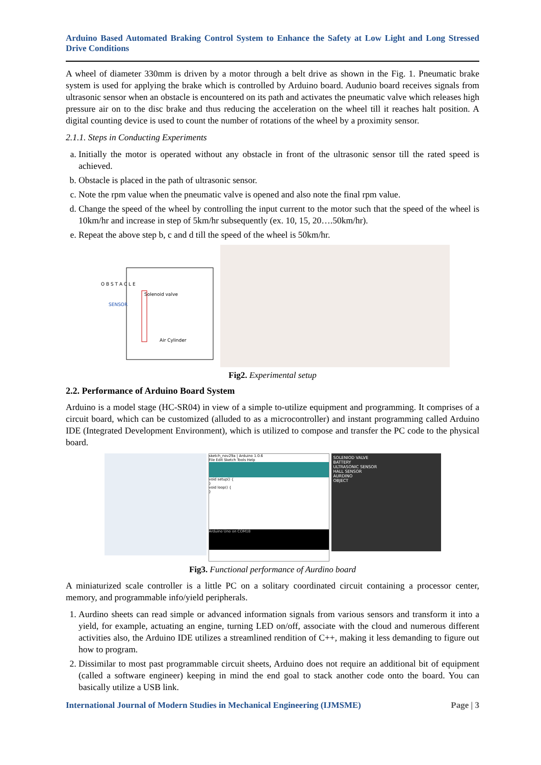Arduino Based Automated Braking Control System to Enhance the Safety at Low Light and Long Stressed Drive Conditions
A wheel of diameter 330mm is driven by a motor through a belt drive as shown in the Fig. 1. Pneumatic brake system is used for applying the brake which is controlled by Arduino board. Audunio board receives signals from ultrasonic sensor when an obstacle is encountered on its path and activates the pneumatic valve which releases high pressure air on to the disc brake and thus reducing the acceleration on the wheel till it reaches halt position. A digital counting device is used to count the number of rotations of the wheel by a proximity sensor.
2.1.1. Steps in Conducting Experiments
a. Initially the motor is operated without any obstacle in front of the ultrasonic sensor till the rated speed is achieved.
b. Obstacle is placed in the path of ultrasonic sensor.
c. Note the rpm value when the pneumatic valve is opened and also note the final rpm value.
d. Change the speed of the wheel by controlling the input current to the motor such that the speed of the wheel is 10km/hr and increase in step of 5km/hr subsequently (ex. 10, 15, 20….50km/hr).
e. Repeat the above step b, c and d till the speed of the wheel is 50km/hr.
O B S T A C L E
SENSOR
Solenoid valve
Air Cylinder
Fig2. Experimental setup
2.2. Performance of Arduino Board System
Arduino is a model stage (HC-SR04) in view of a simple to-utilize equipment and programming. It comprises of a circuit board, which can be customized (alluded to as a microcontroller) and instant programming called Arduino IDE (Integrated Development Environment), which is utilized to compose and transfer the PC code to the physical board.
sketch_nov29a | Arduino 1.0.6
File Edit Sketch Tools Help
void setup() {
}
void loop() {
}
Arduino Uno on COM18
SOLENIOD VALVE
BATTERY
ULTRASONIC SENSOR
HALL SENSOR
AURDINO
OBJECT
Fig3. Functional performance of Aurdino board
A miniaturized scale controller is a little PC on a solitary coordinated circuit containing a processor center, memory, and programmable info/yield peripherals.
1. Aurdino sheets can read simple or advanced information signals from various sensors and transform it into a yield, for example, actuating an engine, turning LED on/off, associate with the cloud and numerous different activities also, the Arduino IDE utilizes a streamlined rendition of C++, making it less demanding to figure out how to program.
2. Dissimilar to most past programmable circuit sheets, Arduino does not require an additional bit of equipment (called a software engineer) keeping in mind the end goal to stack another code onto the board. You can basically utilize a USB link.
International Journal of Modern Studies in Mechanical Engineering (IJMSME) Page | 3